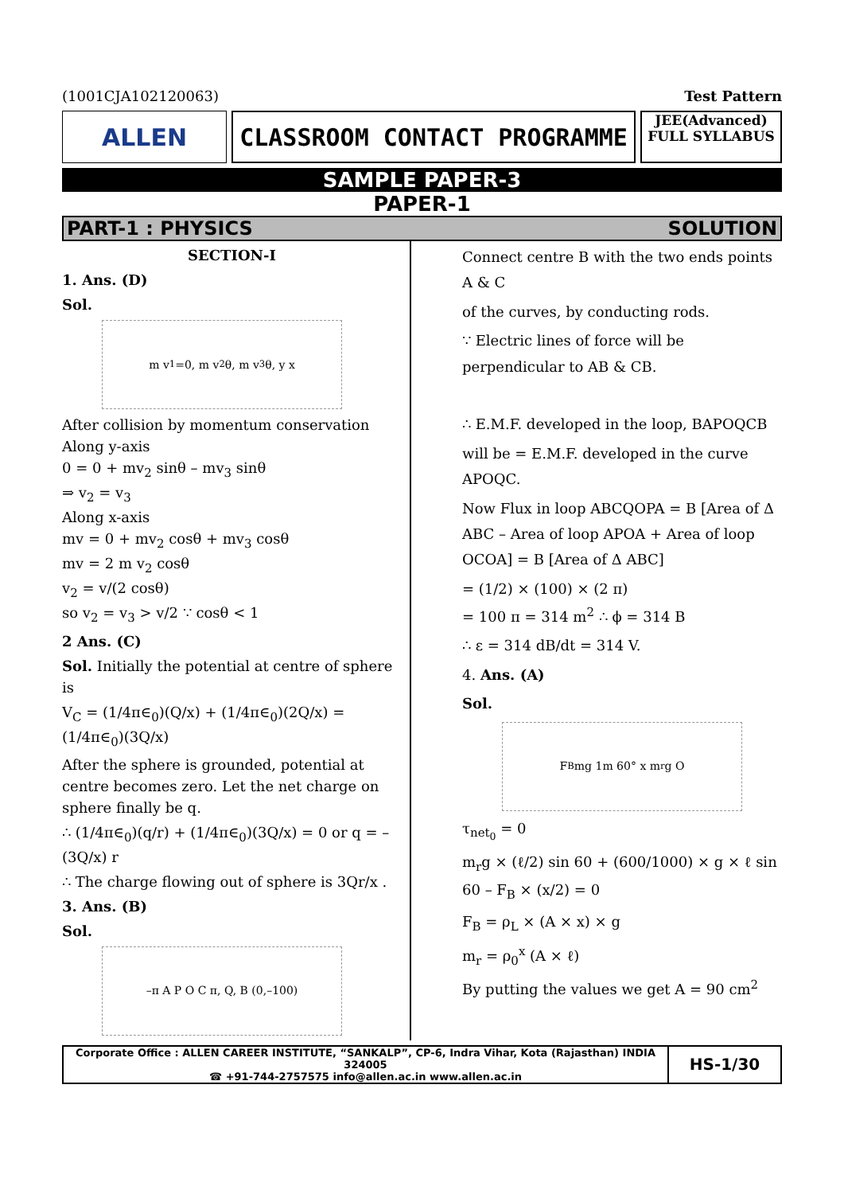(1001CJA102120063) Test Pattern
ALLEN CLASSROOM CONTACT PROGRAMME
JEE(Advanced)
FULL SYLLABUS
SAMPLE PAPER-3
PAPER-1
PART-1 : PHYSICS SOLUTION
SECTION-I
1. Ans. (D)
Sol.
m v<sub>1</sub>=0, m v<sub>2</sub> θ, m v<sub>3</sub> θ, y x
After collision by momentum conservation
Along y-axis
0 = 0 + mv<sub>2</sub> sinθ – mv<sub>3</sub> sinθ
⇒ v<sub>2</sub> = v<sub>3</sub>
Along x-axis
mv = 0 + mv<sub>2</sub> cosθ + mv<sub>3</sub> cosθ
mv = 2 m v<sub>2</sub> cosθ
v<sub>2</sub> = v/(2 cosθ)
so v<sub>2</sub> = v<sub>3</sub> > v/2 ∵ cosθ < 1
2 Ans. (C)
Sol. Initially the potential at centre of sphere is
V<sub>C</sub> = (1/4π∈<sub>0</sub>)(Q/x) + (1/4π∈<sub>0</sub>)(2Q/x) = (1/4π∈<sub>0</sub>)(3Q/x)
After the sphere is grounded, potential at centre becomes zero. Let the net charge on sphere finally be q.
∴ (1/4π∈<sub>0</sub>)(q/r) + (1/4π∈<sub>0</sub>)(3Q/x) = 0 or q = – (3Q/x) r
∴ The charge flowing out of sphere is 3Qr/x .
3. Ans. (B)
Sol.
–π A P O C π, Q, B (0,–100)
Connect centre B with the two ends points A & C
of the curves, by conducting rods.
∵ Electric lines of force will be perpendicular to AB & CB.
∴ E.M.F. developed in the loop, BAPOQCB
will be = E.M.F. developed in the curve APOQC.
Now Flux in loop ABCQOPA = B [Area of Δ ABC – Area of loop APOA + Area of loop OCOA] = B [Area of Δ ABC]
= (1/2) × (100) × (2 π)
= 100 π = 314 m<sup>2</sup> ∴ ϕ = 314 B
∴ ε = 314 dB/dt = 314 V.
4. Ans. (A)
Sol.
F<sub>B</sub> mg 1m 60° x m<sub>r</sub>g O
τ<sub>net<sub>0</sub></sub> = 0
m<sub>r</sub>g × (ℓ/2) sin 60 + (600/1000) × g × ℓ sin 60 – F<sub>B</sub> × (x/2) = 0
F<sub>B</sub> = ρ<sub>L</sub> × (A × x) × g
m<sub>r</sub> = ρ<sub>0</sub><sup>x</sup> (A × ℓ)
By putting the values we get A = 90 cm<sup>2</sup>
Corporate Office : ALLEN CAREER INSTITUTE, “SANKALP”, CP-6, Indra Vihar, Kota (Rajasthan) INDIA 324005
☎ +91-744-2757575 info@allen.ac.in www.allen.ac.in
HS-1/30